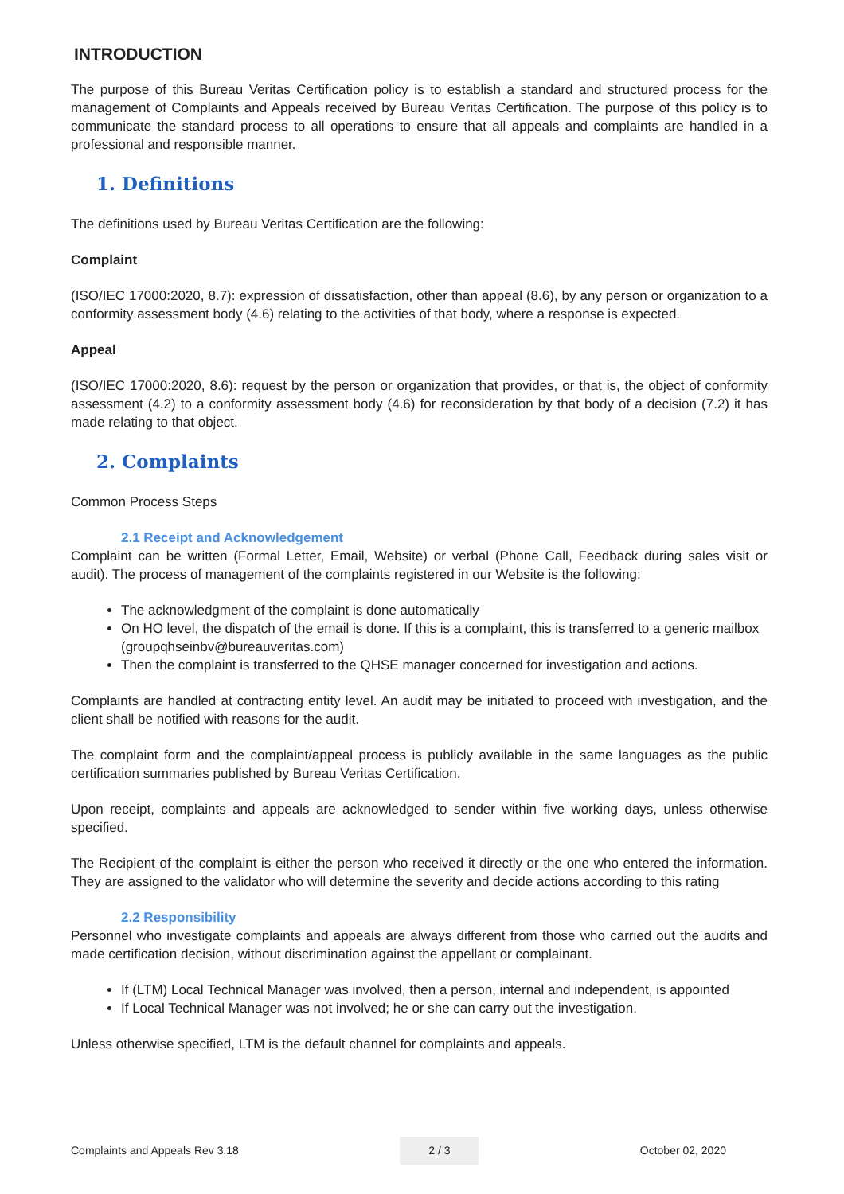INTRODUCTION
The purpose of this Bureau Veritas Certification policy is to establish a standard and structured process for the management of Complaints and Appeals received by Bureau Veritas Certification. The purpose of this policy is to communicate the standard process to all operations to ensure that all appeals and complaints are handled in a professional and responsible manner.
1. Definitions
The definitions used by Bureau Veritas Certification are the following:
Complaint
(ISO/IEC 17000:2020, 8.7): expression of dissatisfaction, other than appeal (8.6), by any person or organization to a conformity assessment body (4.6) relating to the activities of that body, where a response is expected.
Appeal
(ISO/IEC 17000:2020, 8.6): request by the person or organization that provides, or that is, the object of conformity assessment (4.2) to a conformity assessment body (4.6) for reconsideration by that body of a decision (7.2) it has made relating to that object.
2. Complaints
Common Process Steps
2.1 Receipt and Acknowledgement
Complaint can be written (Formal Letter, Email, Website) or verbal (Phone Call, Feedback during sales visit or audit). The process of management of the complaints registered in our Website is the following:
The acknowledgment of the complaint is done automatically
On HO level, the dispatch of the email is done. If this is a complaint, this is transferred to a generic mailbox (groupqhseinbv@bureauveritas.com)
Then the complaint is transferred to the QHSE manager concerned for investigation and actions.
Complaints are handled at contracting entity level. An audit may be initiated to proceed with investigation, and the client shall be notified with reasons for the audit.
The complaint form and the complaint/appeal process is publicly available in the same languages as the public certification summaries published by Bureau Veritas Certification.
Upon receipt, complaints and appeals are acknowledged to sender within five working days, unless otherwise specified.
The Recipient of the complaint is either the person who received it directly or the one who entered the information. They are assigned to the validator who will determine the severity and decide actions according to this rating
2.2 Responsibility
Personnel who investigate complaints and appeals are always different from those who carried out the audits and made certification decision, without discrimination against the appellant or complainant.
If (LTM) Local Technical Manager was involved, then a person, internal and independent, is appointed
If Local Technical Manager was not involved; he or she can carry out the investigation.
Unless otherwise specified, LTM is the default channel for complaints and appeals.
Complaints and Appeals Rev 3.18 2 / 3 October 02, 2020